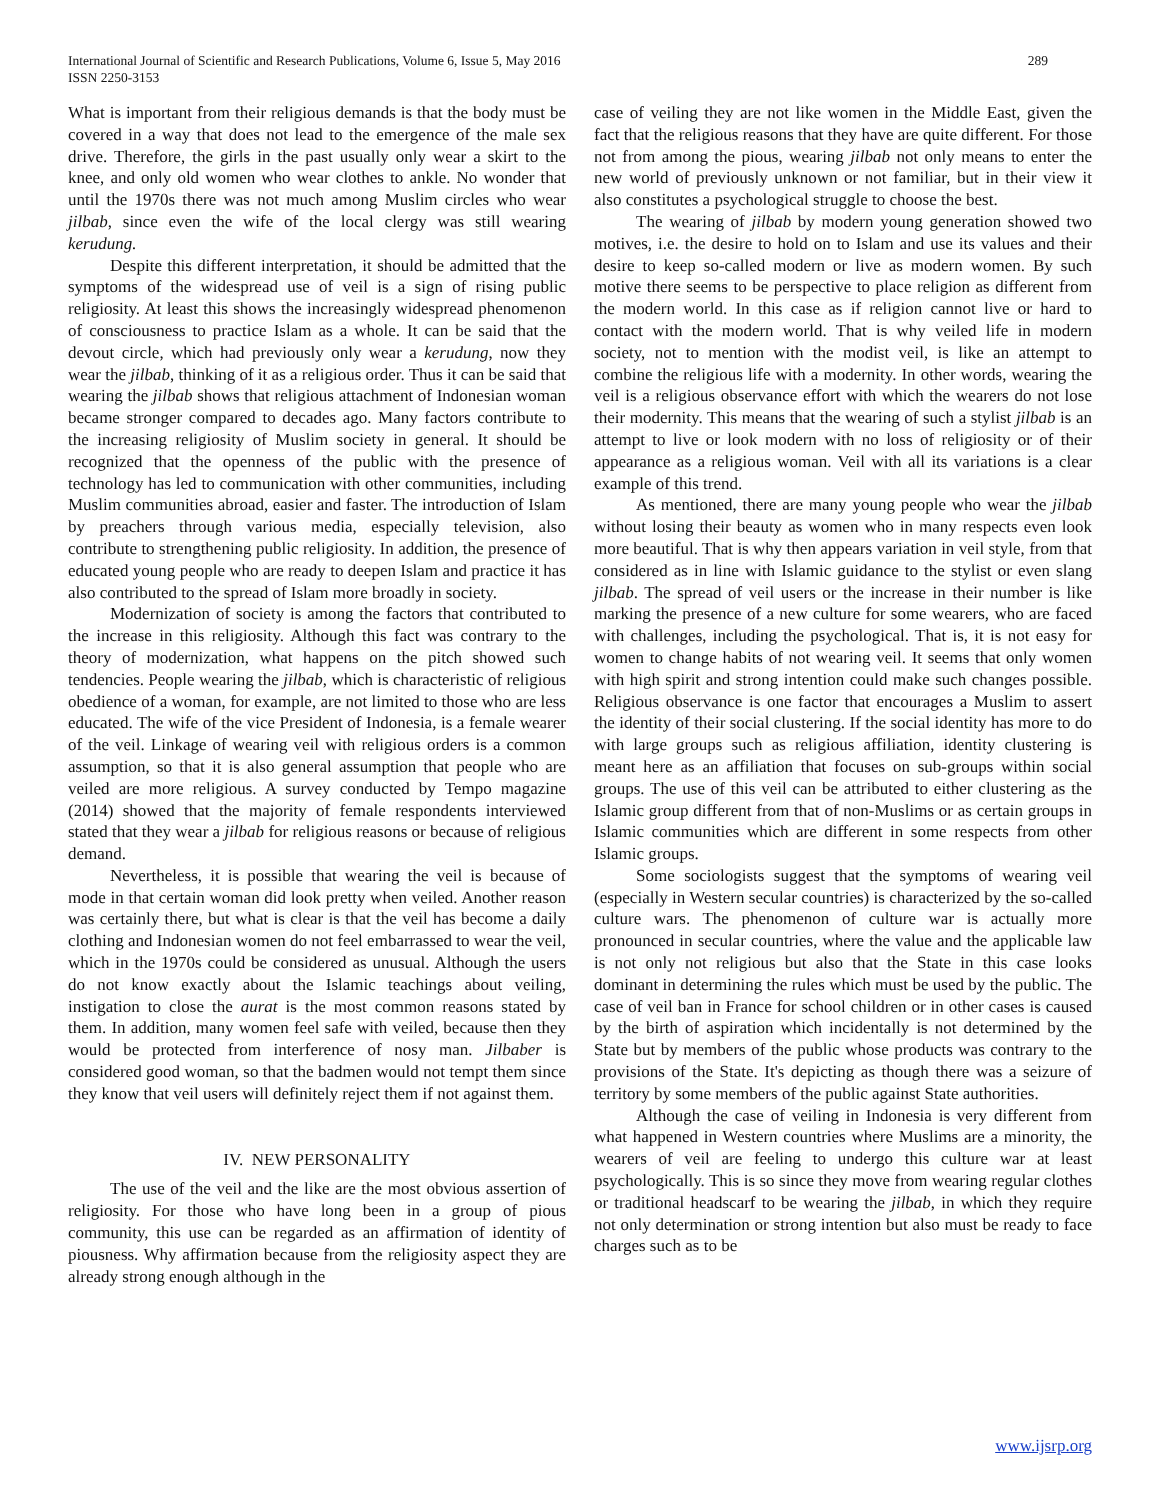International Journal of Scientific and Research Publications, Volume 6, Issue 5, May 2016
ISSN 2250-3153 289
What is important from their religious demands is that the body must be covered in a way that does not lead to the emergence of the male sex drive. Therefore, the girls in the past usually only wear a skirt to the knee, and only old women who wear clothes to ankle. No wonder that until the 1970s there was not much among Muslim circles who wear jilbab, since even the wife of the local clergy was still wearing kerudung.
Despite this different interpretation, it should be admitted that the symptoms of the widespread use of veil is a sign of rising public religiosity. At least this shows the increasingly widespread phenomenon of consciousness to practice Islam as a whole. It can be said that the devout circle, which had previously only wear a kerudung, now they wear the jilbab, thinking of it as a religious order. Thus it can be said that wearing the jilbab shows that religious attachment of Indonesian woman became stronger compared to decades ago. Many factors contribute to the increasing religiosity of Muslim society in general. It should be recognized that the openness of the public with the presence of technology has led to communication with other communities, including Muslim communities abroad, easier and faster. The introduction of Islam by preachers through various media, especially television, also contribute to strengthening public religiosity. In addition, the presence of educated young people who are ready to deepen Islam and practice it has also contributed to the spread of Islam more broadly in society.
Modernization of society is among the factors that contributed to the increase in this religiosity. Although this fact was contrary to the theory of modernization, what happens on the pitch showed such tendencies. People wearing the jilbab, which is characteristic of religious obedience of a woman, for example, are not limited to those who are less educated. The wife of the vice President of Indonesia, is a female wearer of the veil. Linkage of wearing veil with religious orders is a common assumption, so that it is also general assumption that people who are veiled are more religious. A survey conducted by Tempo magazine (2014) showed that the majority of female respondents interviewed stated that they wear a jilbab for religious reasons or because of religious demand.
Nevertheless, it is possible that wearing the veil is because of mode in that certain woman did look pretty when veiled. Another reason was certainly there, but what is clear is that the veil has become a daily clothing and Indonesian women do not feel embarrassed to wear the veil, which in the 1970s could be considered as unusual. Although the users do not know exactly about the Islamic teachings about veiling, instigation to close the aurat is the most common reasons stated by them. In addition, many women feel safe with veiled, because then they would be protected from interference of nosy man. Jilbaber is considered good woman, so that the badmen would not tempt them since they know that veil users will definitely reject them if not against them.
IV. NEW PERSONALITY
The use of the veil and the like are the most obvious assertion of religiosity. For those who have long been in a group of pious community, this use can be regarded as an affirmation of identity of piousness. Why affirmation because from the religiosity aspect they are already strong enough although in the
case of veiling they are not like women in the Middle East, given the fact that the religious reasons that they have are quite different. For those not from among the pious, wearing jilbab not only means to enter the new world of previously unknown or not familiar, but in their view it also constitutes a psychological struggle to choose the best.
The wearing of jilbab by modern young generation showed two motives, i.e. the desire to hold on to Islam and use its values and their desire to keep so-called modern or live as modern women. By such motive there seems to be perspective to place religion as different from the modern world. In this case as if religion cannot live or hard to contact with the modern world. That is why veiled life in modern society, not to mention with the modist veil, is like an attempt to combine the religious life with a modernity. In other words, wearing the veil is a religious observance effort with which the wearers do not lose their modernity. This means that the wearing of such a stylist jilbab is an attempt to live or look modern with no loss of religiosity or of their appearance as a religious woman. Veil with all its variations is a clear example of this trend.
As mentioned, there are many young people who wear the jilbab without losing their beauty as women who in many respects even look more beautiful. That is why then appears variation in veil style, from that considered as in line with Islamic guidance to the stylist or even slang jilbab. The spread of veil users or the increase in their number is like marking the presence of a new culture for some wearers, who are faced with challenges, including the psychological. That is, it is not easy for women to change habits of not wearing veil. It seems that only women with high spirit and strong intention could make such changes possible. Religious observance is one factor that encourages a Muslim to assert the identity of their social clustering. If the social identity has more to do with large groups such as religious affiliation, identity clustering is meant here as an affiliation that focuses on sub-groups within social groups. The use of this veil can be attributed to either clustering as the Islamic group different from that of non-Muslims or as certain groups in Islamic communities which are different in some respects from other Islamic groups.
Some sociologists suggest that the symptoms of wearing veil (especially in Western secular countries) is characterized by the so-called culture wars. The phenomenon of culture war is actually more pronounced in secular countries, where the value and the applicable law is not only not religious but also that the State in this case looks dominant in determining the rules which must be used by the public. The case of veil ban in France for school children or in other cases is caused by the birth of aspiration which incidentally is not determined by the State but by members of the public whose products was contrary to the provisions of the State. It's depicting as though there was a seizure of territory by some members of the public against State authorities.
Although the case of veiling in Indonesia is very different from what happened in Western countries where Muslims are a minority, the wearers of veil are feeling to undergo this culture war at least psychologically. This is so since they move from wearing regular clothes or traditional headscarf to be wearing the jilbab, in which they require not only determination or strong intention but also must be ready to face charges such as to be
www.ijsrp.org